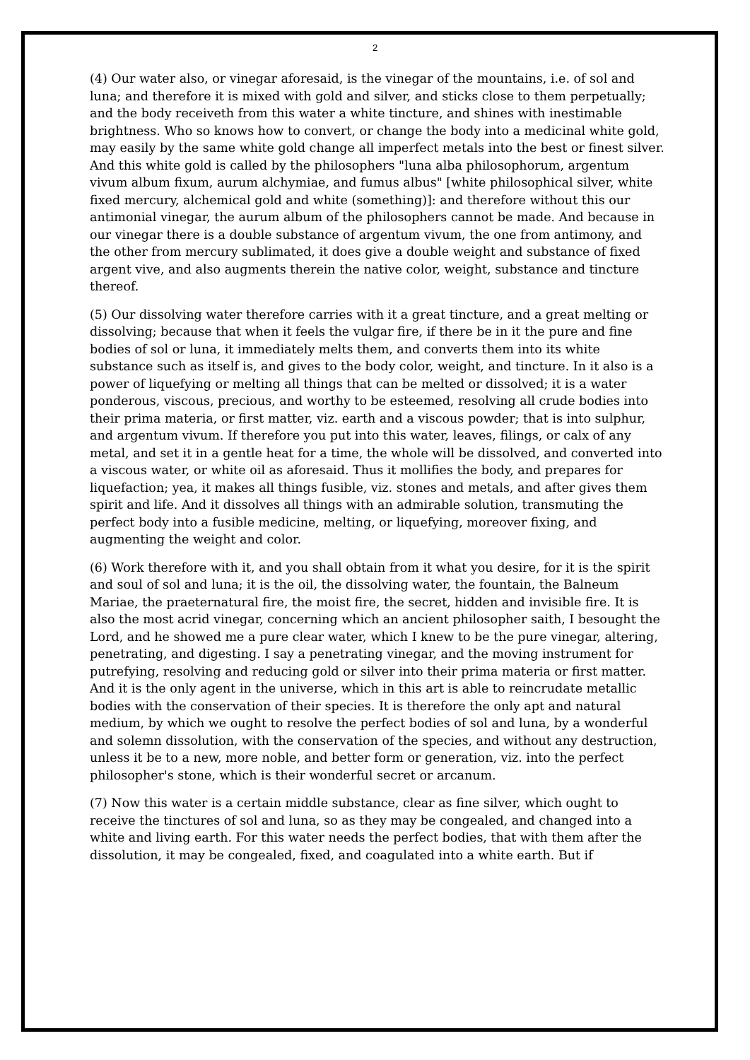2
(4) Our water also, or vinegar aforesaid, is the vinegar of the mountains, i.e. of sol and luna; and therefore it is mixed with gold and silver, and sticks close to them perpetually; and the body receiveth from this water a white tincture, and shines with inestimable brightness. Who so knows how to convert, or change the body into a medicinal white gold, may easily by the same white gold change all imperfect metals into the best or finest silver. And this white gold is called by the philosophers "luna alba philosophorum, argentum vivum album fixum, aurum alchymiae, and fumus albus" [white philosophical silver, white fixed mercury, alchemical gold and white (something)]: and therefore without this our antimonial vinegar, the aurum album of the philosophers cannot be made. And because in our vinegar there is a double substance of argentum vivum, the one from antimony, and the other from mercury sublimated, it does give a double weight and substance of fixed argent vive, and also augments therein the native color, weight, substance and tincture thereof.
(5) Our dissolving water therefore carries with it a great tincture, and a great melting or dissolving; because that when it feels the vulgar fire, if there be in it the pure and fine bodies of sol or luna, it immediately melts them, and converts them into its white substance such as itself is, and gives to the body color, weight, and tincture. In it also is a power of liquefying or melting all things that can be melted or dissolved; it is a water ponderous, viscous, precious, and worthy to be esteemed, resolving all crude bodies into their prima materia, or first matter, viz. earth and a viscous powder; that is into sulphur, and argentum vivum. If therefore you put into this water, leaves, filings, or calx of any metal, and set it in a gentle heat for a time, the whole will be dissolved, and converted into a viscous water, or white oil as aforesaid. Thus it mollifies the body, and prepares for liquefaction; yea, it makes all things fusible, viz. stones and metals, and after gives them spirit and life. And it dissolves all things with an admirable solution, transmuting the perfect body into a fusible medicine, melting, or liquefying, moreover fixing, and augmenting the weight and color.
(6) Work therefore with it, and you shall obtain from it what you desire, for it is the spirit and soul of sol and luna; it is the oil, the dissolving water, the fountain, the Balneum Mariae, the praeternatural fire, the moist fire, the secret, hidden and invisible fire. It is also the most acrid vinegar, concerning which an ancient philosopher saith, I besought the Lord, and he showed me a pure clear water, which I knew to be the pure vinegar, altering, penetrating, and digesting. I say a penetrating vinegar, and the moving instrument for putrefying, resolving and reducing gold or silver into their prima materia or first matter. And it is the only agent in the universe, which in this art is able to reincrudate metallic bodies with the conservation of their species. It is therefore the only apt and natural medium, by which we ought to resolve the perfect bodies of sol and luna, by a wonderful and solemn dissolution, with the conservation of the species, and without any destruction, unless it be to a new, more noble, and better form or generation, viz. into the perfect philosopher's stone, which is their wonderful secret or arcanum.
(7) Now this water is a certain middle substance, clear as fine silver, which ought to receive the tinctures of sol and luna, so as they may be congealed, and changed into a white and living earth. For this water needs the perfect bodies, that with them after the dissolution, it may be congealed, fixed, and coagulated into a white earth. But if